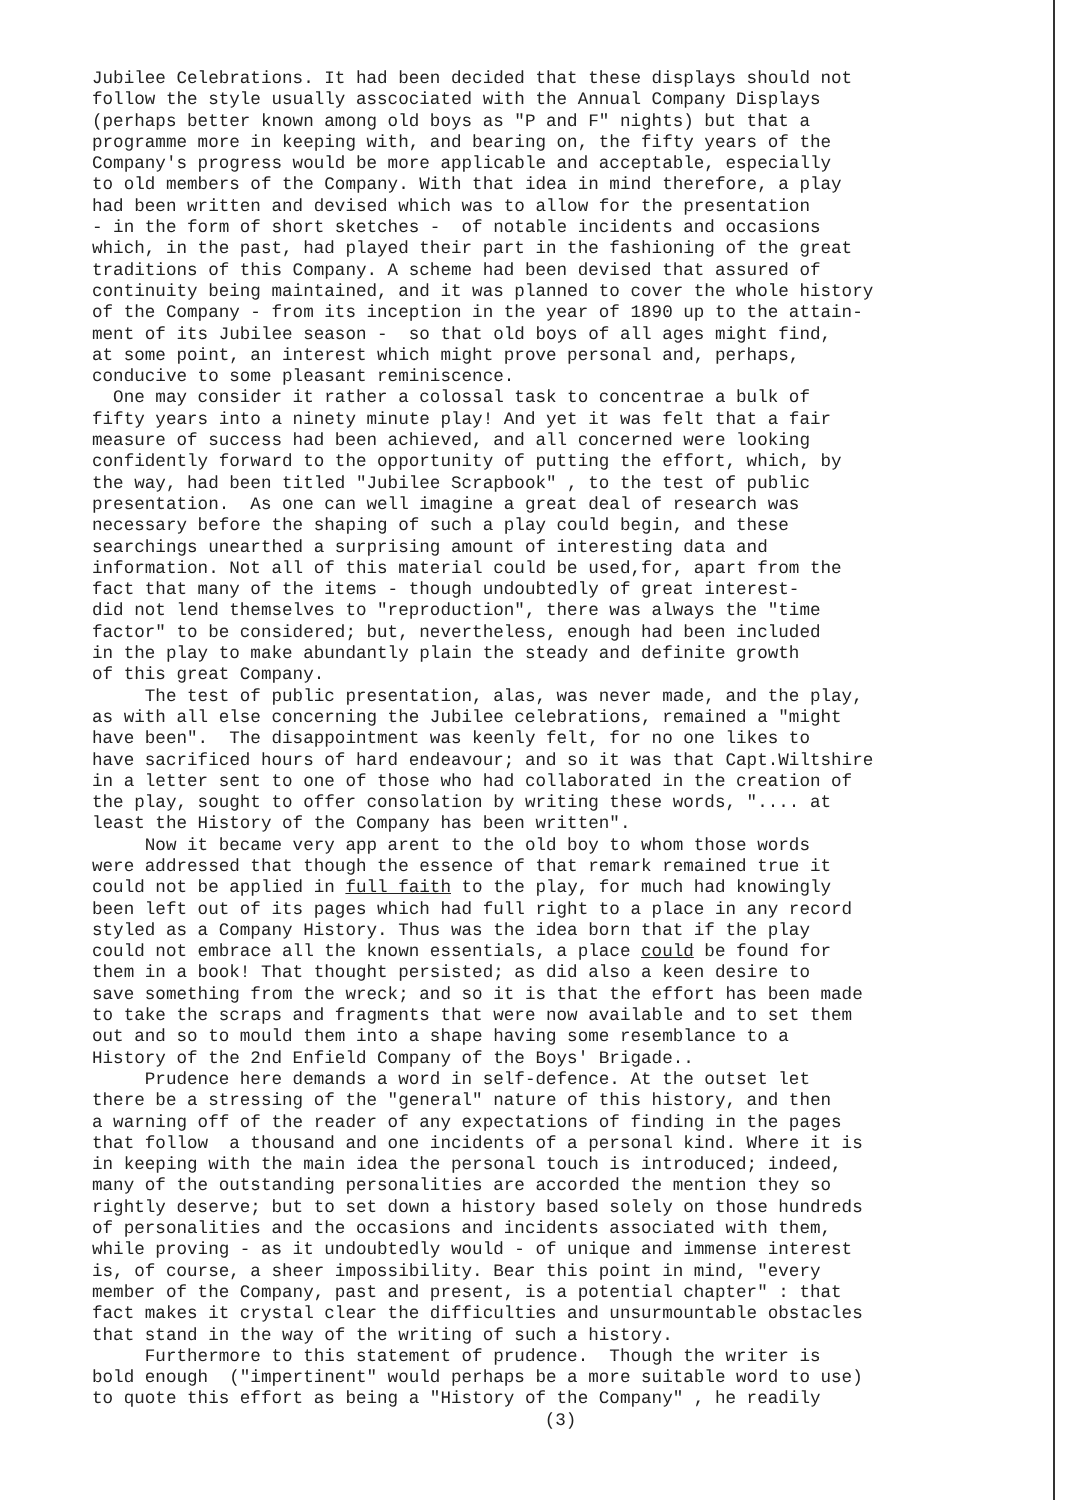Jubilee Celebrations. It had been decided that these displays should not follow the style usually asscociated with the Annual Company Displays (perhaps better known among old boys as "P and F" nights) but that a programme more in keeping with, and bearing on, the fifty years of the Company's progress would be more applicable and acceptable, especially to old members of the Company. With that idea in mind therefore, a play had been written and devised which was to allow for the presentation - in the form of short sketches - of notable incidents and occasions which, in the past, had played their part in the fashioning of the great traditions of this Company. A scheme had been devised that assured of continuity being maintained, and it was planned to cover the whole history of the Company - from its inception in the year of 1890 up to the attain- ment of its Jubilee season - so that old boys of all ages might find, at some point, an interest which might prove personal and, perhaps, conducive to some pleasant reminiscence. One may consider it rather a colossal task to concentrae a bulk of fifty years into a ninety minute play! And yet it was felt that a fair measure of success had been achieved, and all concerned were looking confidently forward to the opportunity of putting the effort, which, by the way, had been titled "Jubilee Scrapbook" , to the test of public presentation. As one can well imagine a great deal of research was necessary before the shaping of such a play could begin, and these searchings unearthed a surprising amount of interesting data and information. Not all of this material could be used,for, apart from the fact that many of the items - though undoubtedly of great interest- did not lend themselves to "reproduction", there was always the "time factor" to be considered; but, nevertheless, enough had been included in the play to make abundantly plain the steady and definite growth of this great Company. The test of public presentation, alas, was never made, and the play, as with all else concerning the Jubilee celebrations, remained a "might have been". The disappointment was keenly felt, for no one likes to have sacrificed hours of hard endeavour; and so it was that Capt.Wiltshire in a letter sent to one of those who had collaborated in the creation of the play, sought to offer consolation by writing these words, ".... at least the History of the Company has been written". Now it became very app arent to the old boy to whom those words were addressed that though the essence of that remark remained true it could not be applied in full faith to the play, for much had knowingly been left out of its pages which had full right to a place in any record styled as a Company History. Thus was the idea born that if the play could not embrace all the known essentials, a place could be found for them in a book! That thought persisted; as did also a keen desire to save something from the wreck; and so it is that the effort has been made to take the scraps and fragments that were now available and to set them out and so to mould them into a shape having some resemblance to a History of the 2nd Enfield Company of the Boys' Brigade.. Prudence here demands a word in self-defence. At the outset let there be a stressing of the "general" nature of this history, and then a warning off of the reader of any expectations of finding in the pages that follow a thousand and one incidents of a personal kind. Where it is in keeping with the main idea the personal touch is introduced; indeed, many of the outstanding personalities are accorded the mention they so rightly deserve; but to set down a history based solely on those hundreds of personalities and the occasions and incidents associated with them, while proving - as it undoubtedly would - of unique and immense interest is, of course, a sheer impossibility. Bear this point in mind, "every member of the Company, past and present, is a potential chapter" : that fact makes it crystal clear the difficulties and unsurmountable obstacles that stand in the way of the writing of such a history. Furthermore to this statement of prudence. Though the writer is bold enough ("impertinent" would perhaps be a more suitable word to use) to quote this effort as being a "History of the Company" , he readily
(3)